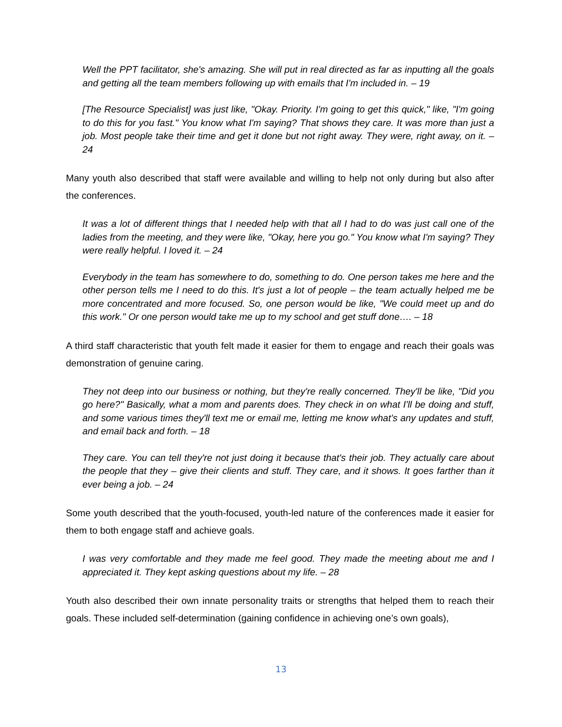Well the PPT facilitator, she's amazing. She will put in real directed as far as inputting all the goals and getting all the team members following up with emails that I'm included in. – 19
[The Resource Specialist] was just like, "Okay. Priority. I'm going to get this quick," like, "I'm going to do this for you fast." You know what I'm saying? That shows they care. It was more than just a job. Most people take their time and get it done but not right away. They were, right away, on it. – 24
Many youth also described that staff were available and willing to help not only during but also after the conferences.
It was a lot of different things that I needed help with that all I had to do was just call one of the ladies from the meeting, and they were like, "Okay, here you go." You know what I'm saying? They were really helpful. I loved it. – 24
Everybody in the team has somewhere to do, something to do. One person takes me here and the other person tells me I need to do this. It's just a lot of people – the team actually helped me be more concentrated and more focused. So, one person would be like, "We could meet up and do this work." Or one person would take me up to my school and get stuff done…. – 18
A third staff characteristic that youth felt made it easier for them to engage and reach their goals was demonstration of genuine caring.
They not deep into our business or nothing, but they're really concerned. They'll be like, "Did you go here?" Basically, what a mom and parents does. They check in on what I'll be doing and stuff, and some various times they'll text me or email me, letting me know what’s any updates and stuff, and email back and forth. – 18
They care. You can tell they're not just doing it because that's their job. They actually care about the people that they – give their clients and stuff. They care, and it shows. It goes farther than it ever being a job. – 24
Some youth described that the youth-focused, youth-led nature of the conferences made it easier for them to both engage staff and achieve goals.
I was very comfortable and they made me feel good. They made the meeting about me and I appreciated it. They kept asking questions about my life. – 28
Youth also described their own innate personality traits or strengths that helped them to reach their goals. These included self-determination (gaining confidence in achieving one’s own goals),
13